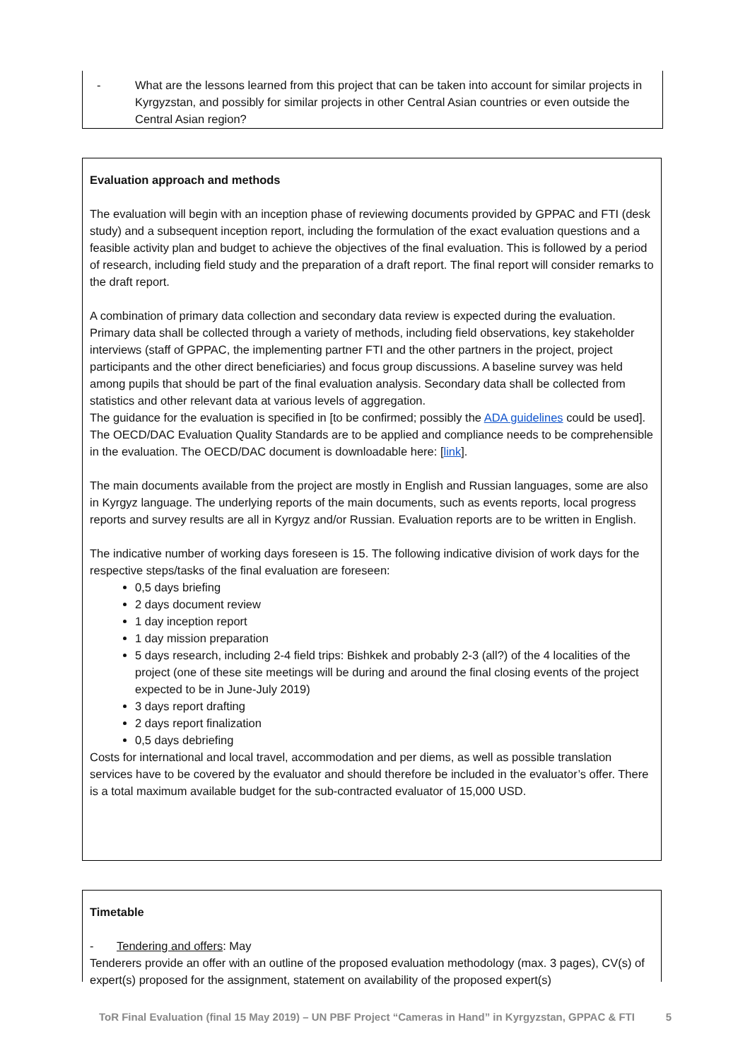- What are the lessons learned from this project that can be taken into account for similar projects in Kyrgyzstan, and possibly for similar projects in other Central Asian countries or even outside the Central Asian region?
Evaluation approach and methods
The evaluation will begin with an inception phase of reviewing documents provided by GPPAC and FTI (desk study) and a subsequent inception report, including the formulation of the exact evaluation questions and a feasible activity plan and budget to achieve the objectives of the final evaluation. This is followed by a period of research, including field study and the preparation of a draft report. The final report will consider remarks to the draft report.
A combination of primary data collection and secondary data review is expected during the evaluation. Primary data shall be collected through a variety of methods, including field observations, key stakeholder interviews (staff of GPPAC, the implementing partner FTI and the other partners in the project, project participants and the other direct beneficiaries) and focus group discussions. A baseline survey was held among pupils that should be part of the final evaluation analysis. Secondary data shall be collected from statistics and other relevant data at various levels of aggregation.
The guidance for the evaluation is specified in [to be confirmed; possibly the ADA guidelines could be used]. The OECD/DAC Evaluation Quality Standards are to be applied and compliance needs to be comprehensible in the evaluation. The OECD/DAC document is downloadable here: [link].
The main documents available from the project are mostly in English and Russian languages, some are also in Kyrgyz language. The underlying reports of the main documents, such as events reports, local progress reports and survey results are all in Kyrgyz and/or Russian. Evaluation reports are to be written in English.
The indicative number of working days foreseen is 15. The following indicative division of work days for the respective steps/tasks of the final evaluation are foreseen:
0,5 days briefing
2 days document review
1 day inception report
1 day mission preparation
5 days research, including 2-4 field trips: Bishkek and probably 2-3 (all?) of the 4 localities of the project (one of these site meetings will be during and around the final closing events of the project expected to be in June-July 2019)
3 days report drafting
2 days report finalization
0,5 days debriefing
Costs for international and local travel, accommodation and per diems, as well as possible translation services have to be covered by the evaluator and should therefore be included in the evaluator’s offer. There is a total maximum available budget for the sub-contracted evaluator of 15,000 USD.
Timetable
- Tendering and offers: May
Tenderers provide an offer with an outline of the proposed evaluation methodology (max. 3 pages), CV(s) of expert(s) proposed for the assignment, statement on availability of the proposed expert(s)
ToR Final Evaluation (final 15 May 2019) – UN PBF Project “Cameras in Hand” in Kyrgyzstan, GPPAC & FTI 5